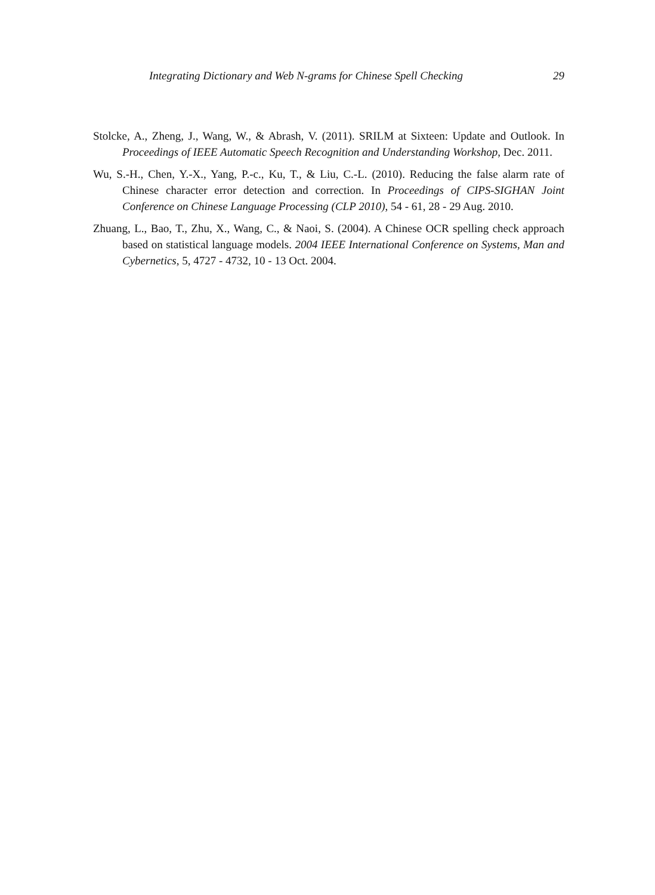Integrating Dictionary and Web N-grams for Chinese Spell Checking 29
Stolcke, A., Zheng, J., Wang, W., & Abrash, V. (2011). SRILM at Sixteen: Update and Outlook. In Proceedings of IEEE Automatic Speech Recognition and Understanding Workshop, Dec. 2011.
Wu, S.-H., Chen, Y.-X., Yang, P.-c., Ku, T., & Liu, C.-L. (2010). Reducing the false alarm rate of Chinese character error detection and correction. In Proceedings of CIPS-SIGHAN Joint Conference on Chinese Language Processing (CLP 2010), 54 - 61, 28 - 29 Aug. 2010.
Zhuang, L., Bao, T., Zhu, X., Wang, C., & Naoi, S. (2004). A Chinese OCR spelling check approach based on statistical language models. 2004 IEEE International Conference on Systems, Man and Cybernetics, 5, 4727 - 4732, 10 - 13 Oct. 2004.